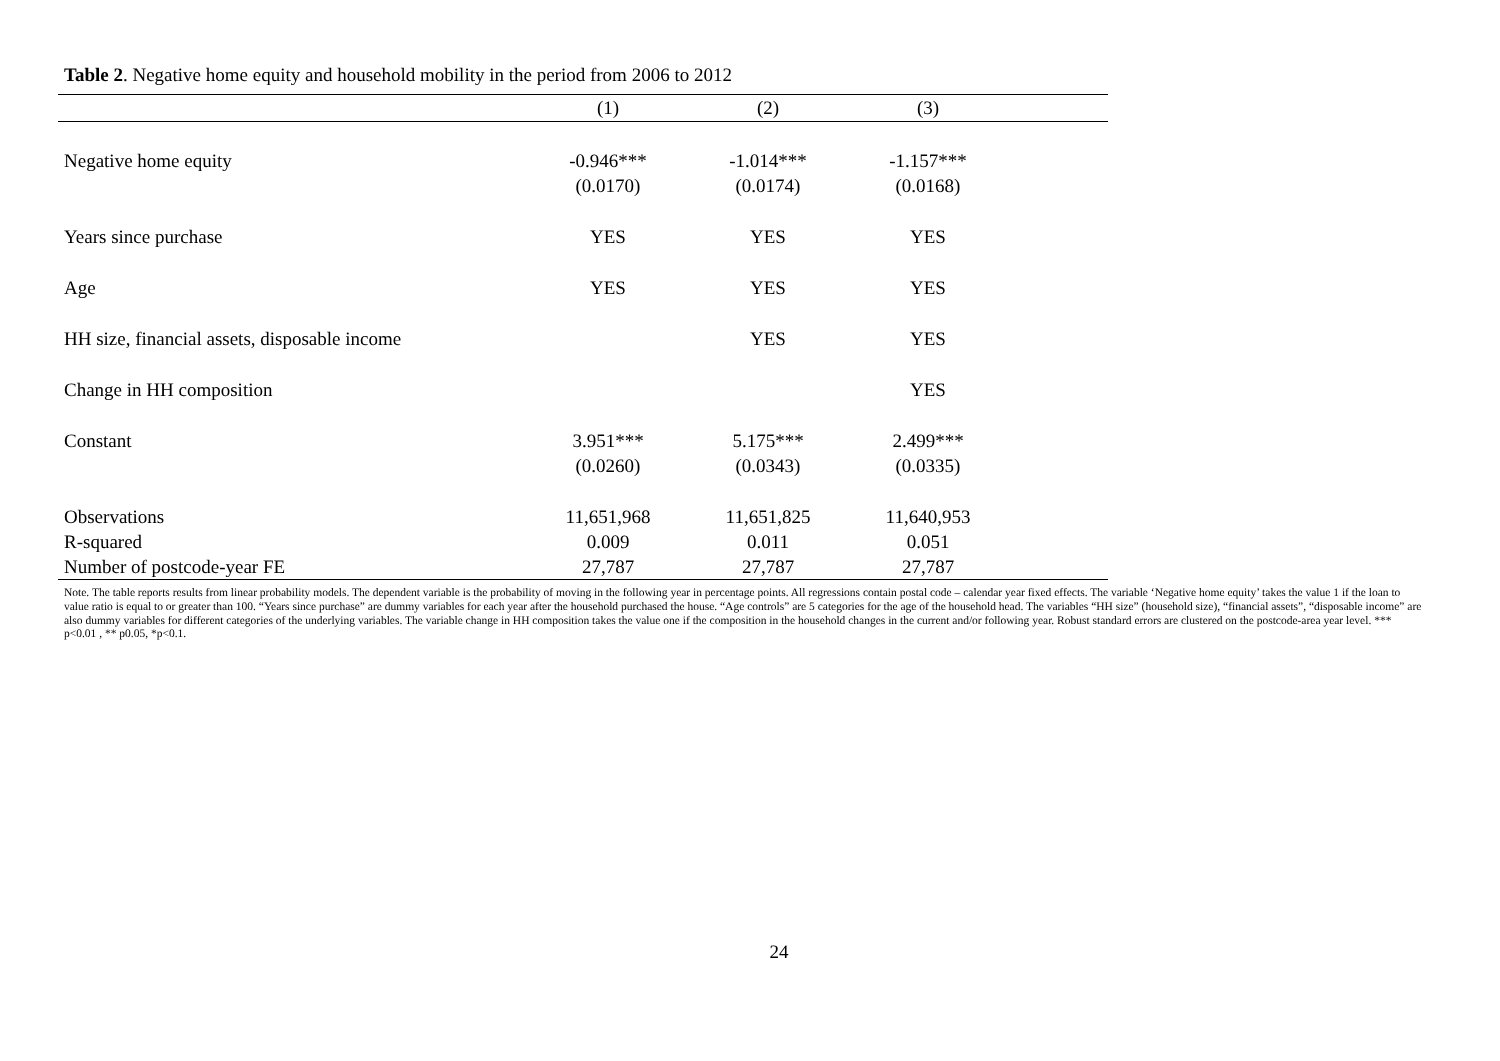Table 2. Negative home equity and household mobility in the period from 2006 to 2012
| | (1) | (2) | (3) | |
| --- | --- | --- | --- | --- |
| Negative home equity | -0.946*** | -1.014*** | -1.157*** | |
| | (0.0170) | (0.0174) | (0.0168) | |
| Years since purchase | YES | YES | YES | |
| Age | YES | YES | YES | |
| HH size, financial assets, disposable income | | YES | YES | |
| Change in HH composition | | | YES | |
| Constant | 3.951*** | 5.175*** | 2.499*** | |
| | (0.0260) | (0.0343) | (0.0335) | |
| Observations | 11,651,968 | 11,651,825 | 11,640,953 | |
| R-squared | 0.009 | 0.011 | 0.051 | |
| Number of postcode-year FE | 27,787 | 27,787 | 27,787 | |
Note. The table reports results from linear probability models. The dependent variable is the probability of moving in the following year in percentage points. All regressions contain postal code – calendar year fixed effects. The variable ‘Negative home equity’ takes the value 1 if the loan to value ratio is equal to or greater than 100. “Years since purchase” are dummy variables for each year after the household purchased the house. “Age controls” are 5 categories for the age of the household head. The variables “HH size” (household size), “financial assets”, “disposable income” are also dummy variables for different categories of the underlying variables. The variable change in HH composition takes the value one if the composition in the household changes in the current and/or following year. Robust standard errors are clustered on the postcode-area year level. *** p<0.01 , ** p0.05, *p<0.1.
24